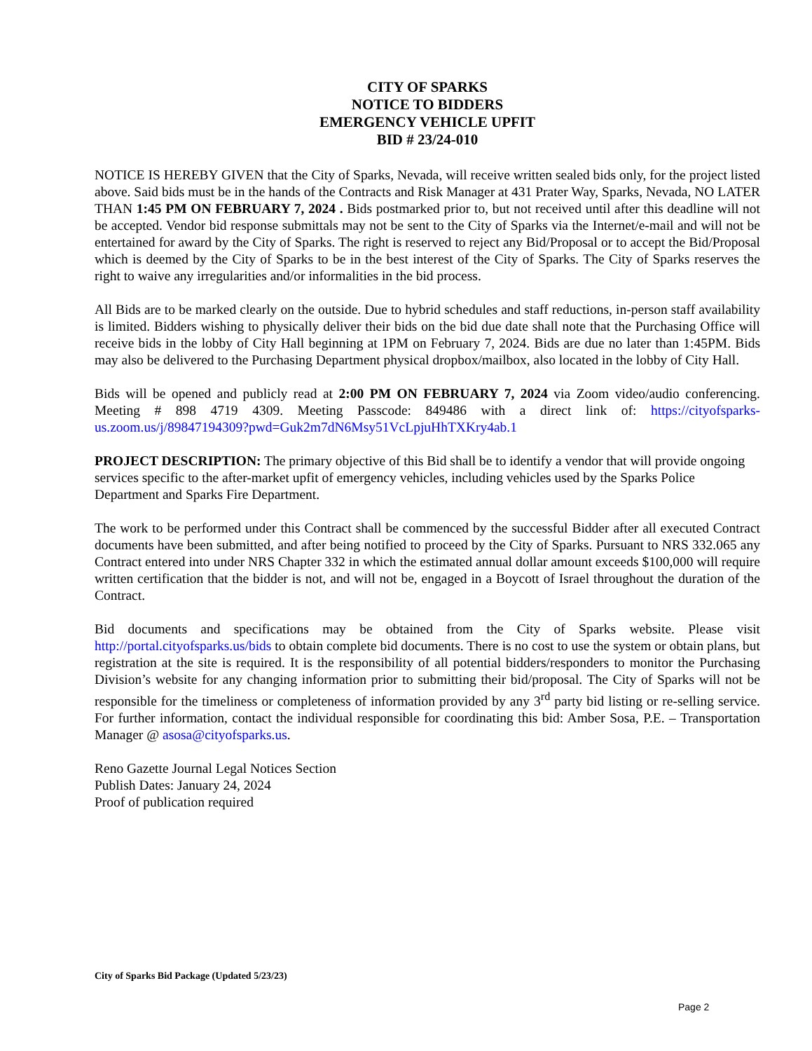CITY OF SPARKS
NOTICE TO BIDDERS
EMERGENCY VEHICLE UPFIT
BID # 23/24-010
NOTICE IS HEREBY GIVEN that the City of Sparks, Nevada, will receive written sealed bids only, for the project listed above. Said bids must be in the hands of the Contracts and Risk Manager at 431 Prater Way, Sparks, Nevada, NO LATER THAN 1:45 PM ON FEBRUARY 7, 2024 . Bids postmarked prior to, but not received until after this deadline will not be accepted. Vendor bid response submittals may not be sent to the City of Sparks via the Internet/e-mail and will not be entertained for award by the City of Sparks. The right is reserved to reject any Bid/Proposal or to accept the Bid/Proposal which is deemed by the City of Sparks to be in the best interest of the City of Sparks. The City of Sparks reserves the right to waive any irregularities and/or informalities in the bid process.
All Bids are to be marked clearly on the outside. Due to hybrid schedules and staff reductions, in-person staff availability is limited. Bidders wishing to physically deliver their bids on the bid due date shall note that the Purchasing Office will receive bids in the lobby of City Hall beginning at 1PM on February 7, 2024. Bids are due no later than 1:45PM. Bids may also be delivered to the Purchasing Department physical dropbox/mailbox, also located in the lobby of City Hall.
Bids will be opened and publicly read at 2:00 PM ON FEBRUARY 7, 2024 via Zoom video/audio conferencing. Meeting # 898 4719 4309. Meeting Passcode: 849486 with a direct link of: https://cityofsparks-us.zoom.us/j/89847194309?pwd=Guk2m7dN6Msy51VcLpjuHhTXKry4ab.1
PROJECT DESCRIPTION: The primary objective of this Bid shall be to identify a vendor that will provide ongoing services specific to the after-market upfit of emergency vehicles, including vehicles used by the Sparks Police Department and Sparks Fire Department.
The work to be performed under this Contract shall be commenced by the successful Bidder after all executed Contract documents have been submitted, and after being notified to proceed by the City of Sparks. Pursuant to NRS 332.065 any Contract entered into under NRS Chapter 332 in which the estimated annual dollar amount exceeds $100,000 will require written certification that the bidder is not, and will not be, engaged in a Boycott of Israel throughout the duration of the Contract.
Bid documents and specifications may be obtained from the City of Sparks website. Please visit http://portal.cityofsparks.us/bids to obtain complete bid documents. There is no cost to use the system or obtain plans, but registration at the site is required. It is the responsibility of all potential bidders/responders to monitor the Purchasing Division’s website for any changing information prior to submitting their bid/proposal. The City of Sparks will not be responsible for the timeliness or completeness of information provided by any 3<sup>rd</sup> party bid listing or re-selling service. For further information, contact the individual responsible for coordinating this bid: Amber Sosa, P.E. – Transportation Manager @ asosa@cityofsparks.us.
Reno Gazette Journal Legal Notices Section
Publish Dates: January 24, 2024
Proof of publication required
City of Sparks Bid Package (Updated 5/23/23)
Page 2